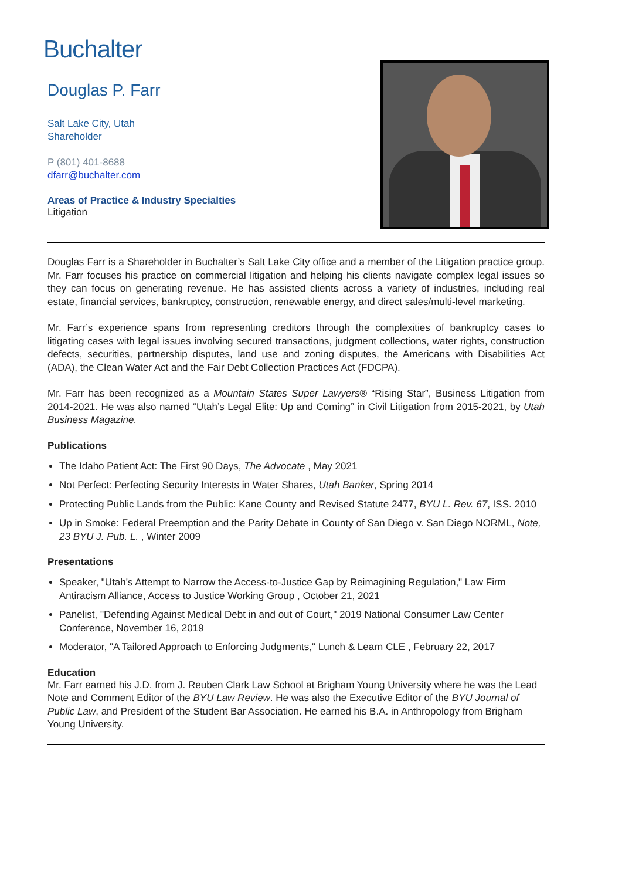Buchalter
Douglas P. Farr
Salt Lake City, Utah
Shareholder
P (801) 401-8688
dfarr@buchalter.com
Areas of Practice & Industry Specialties
Litigation
Douglas Farr is a Shareholder in Buchalter’s Salt Lake City office and a member of the Litigation practice group. Mr. Farr focuses his practice on commercial litigation and helping his clients navigate complex legal issues so they can focus on generating revenue. He has assisted clients across a variety of industries, including real estate, financial services, bankruptcy, construction, renewable energy, and direct sales/multi-level marketing.
Mr. Farr’s experience spans from representing creditors through the complexities of bankruptcy cases to litigating cases with legal issues involving secured transactions, judgment collections, water rights, construction defects, securities, partnership disputes, land use and zoning disputes, the Americans with Disabilities Act (ADA), the Clean Water Act and the Fair Debt Collection Practices Act (FDCPA).
Mr. Farr has been recognized as a Mountain States Super Lawyers® “Rising Star”, Business Litigation from 2014-2021. He was also named “Utah’s Legal Elite: Up and Coming” in Civil Litigation from 2015-2021, by Utah Business Magazine.
Publications
The Idaho Patient Act: The First 90 Days, The Advocate , May 2021
Not Perfect: Perfecting Security Interests in Water Shares, Utah Banker, Spring 2014
Protecting Public Lands from the Public: Kane County and Revised Statute 2477, BYU L. Rev. 67, ISS. 2010
Up in Smoke: Federal Preemption and the Parity Debate in County of San Diego v. San Diego NORML, Note, 23 BYU J. Pub. L. , Winter 2009
Presentations
Speaker, "Utah's Attempt to Narrow the Access-to-Justice Gap by Reimagining Regulation," Law Firm Antiracism Alliance, Access to Justice Working Group , October 21, 2021
Panelist, "Defending Against Medical Debt in and out of Court," 2019 National Consumer Law Center Conference, November 16, 2019
Moderator, "A Tailored Approach to Enforcing Judgments," Lunch & Learn CLE , February 22, 2017
Education
Mr. Farr earned his J.D. from J. Reuben Clark Law School at Brigham Young University where he was the Lead Note and Comment Editor of the BYU Law Review. He was also the Executive Editor of the BYU Journal of Public Law, and President of the Student Bar Association. He earned his B.A. in Anthropology from Brigham Young University.